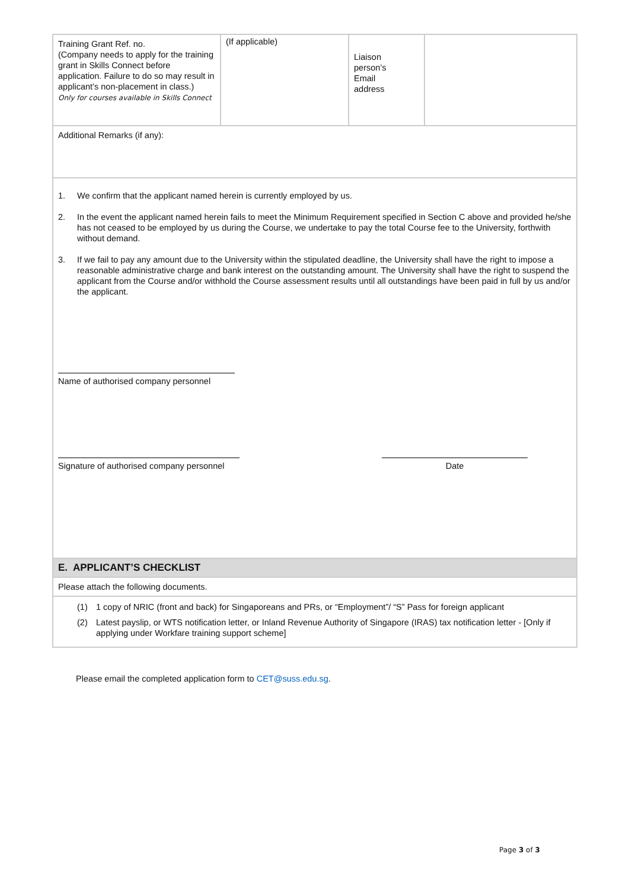| Training Grant Ref. no. (Company needs to apply for the training grant in Skills Connect before application. Failure to do so may result in applicant’s non-placement in class.) Only for courses available in Skills Connect | (If applicable) | Liaison person’s Email address | |
| Additional Remarks (if any): | | | |
| 1. We confirm that the applicant named herein is currently employed by us. 2. In the event the applicant named herein fails to meet the Minimum Requirement specified in Section C above and provided he/she has not ceased to be employed by us during the Course, we undertake to pay the total Course fee to the University, forthwith without demand. 3. If we fail to pay any amount due to the University within the stipulated deadline, the University shall have the right to impose a reasonable administrative charge and bank interest on the outstanding amount. The University shall have the right to suspend the applicant from the Course and/or withhold the Course assessment results until all outstandings have been paid in full by us and/or the applicant. Name of authorised company personnel Signature of authorised company personnel Date | | | |
| E. APPLICANT’S CHECKLIST | | | |
| Please attach the following documents. | | | |
| (1) 1 copy of NRIC (front and back) for Singaporeans and PRs, or “Employment”/ “S” Pass for foreign applicant (2) Latest payslip, or WTS notification letter, or Inland Revenue Authority of Singapore (IRAS) tax notification letter - [Only if applying under Workfare training support scheme] | | | |
Please email the completed application form to CET@suss.edu.sg.
Page 3 of 3